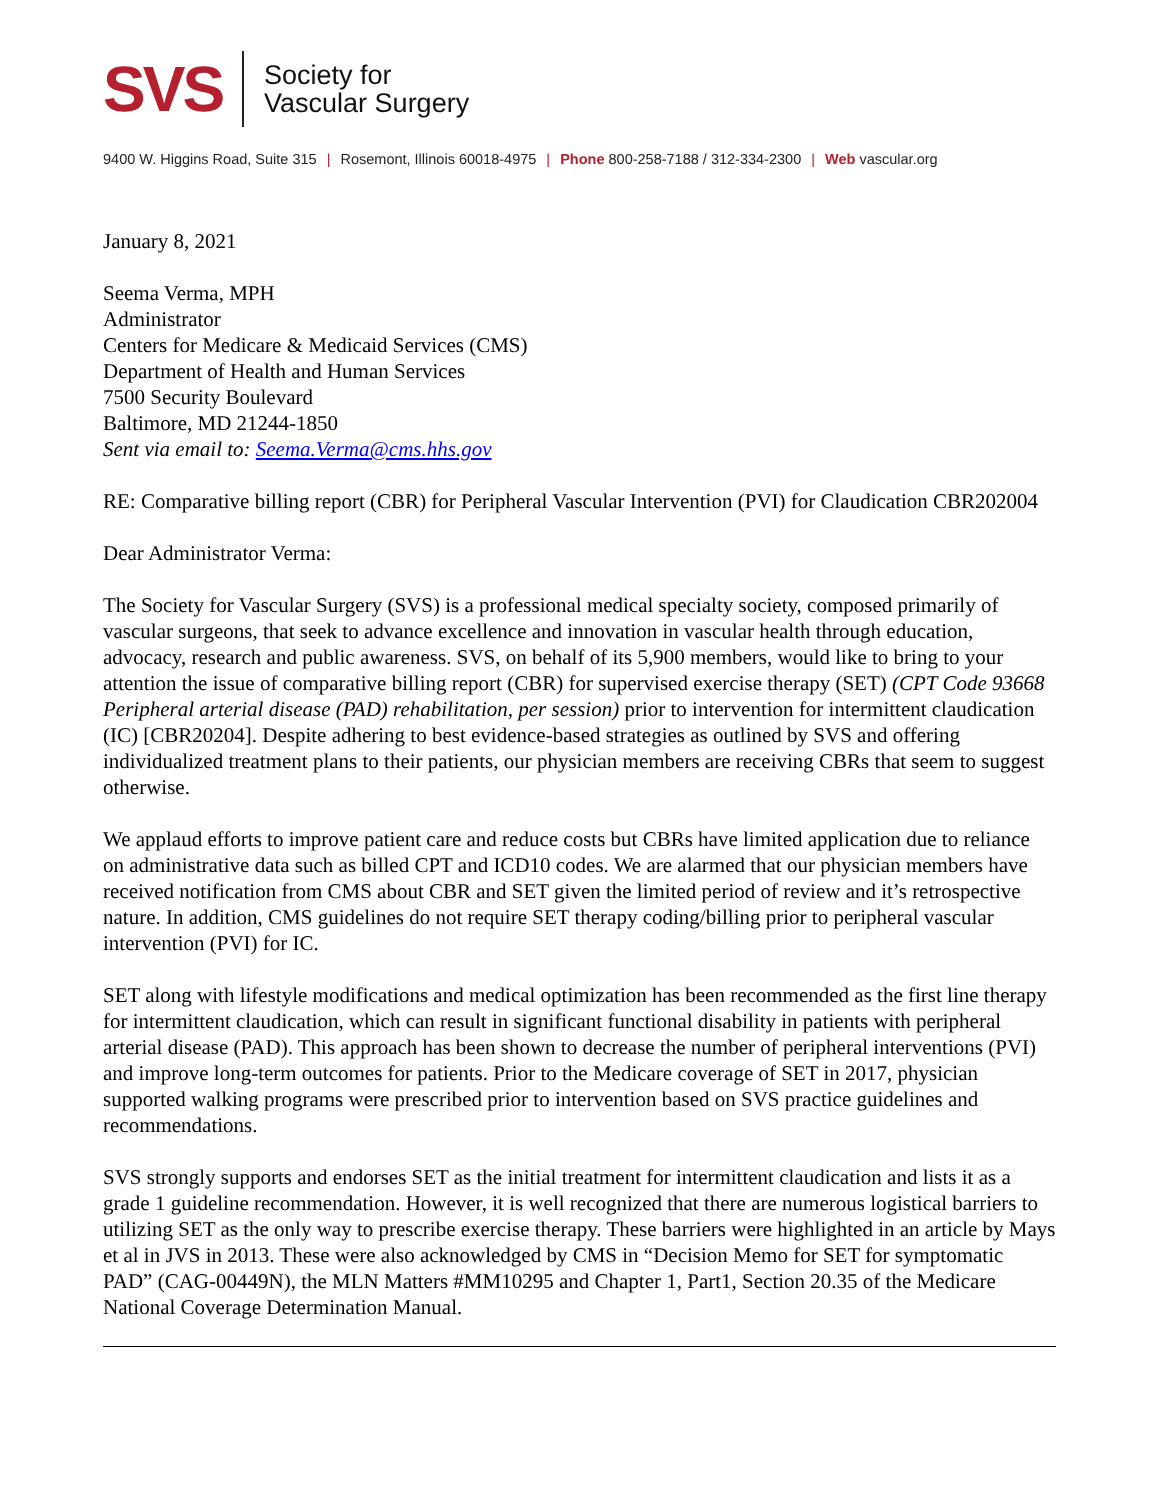SVS Society for
Vascular Surgery
9400 W. Higgins Road, Suite 315 | Rosemont, Illinois 60018-4975 | Phone 800-258-7188 / 312-334-2300 | Web vascular.org
January 8, 2021
Seema Verma, MPH
Administrator
Centers for Medicare & Medicaid Services (CMS)
Department of Health and Human Services
7500 Security Boulevard
Baltimore, MD 21244-1850
Sent via email to: Seema.Verma@cms.hhs.gov
RE: Comparative billing report (CBR) for Peripheral Vascular Intervention (PVI) for Claudication CBR202004
Dear Administrator Verma:
The Society for Vascular Surgery (SVS) is a professional medical specialty society, composed primarily of vascular surgeons, that seek to advance excellence and innovation in vascular health through education, advocacy, research and public awareness. SVS, on behalf of its 5,900 members, would like to bring to your attention the issue of comparative billing report (CBR) for supervised exercise therapy (SET) (CPT Code 93668 Peripheral arterial disease (PAD) rehabilitation, per session) prior to intervention for intermittent claudication (IC) [CBR20204]. Despite adhering to best evidence-based strategies as outlined by SVS and offering individualized treatment plans to their patients, our physician members are receiving CBRs that seem to suggest otherwise.
We applaud efforts to improve patient care and reduce costs but CBRs have limited application due to reliance on administrative data such as billed CPT and ICD10 codes. We are alarmed that our physician members have received notification from CMS about CBR and SET given the limited period of review and it’s retrospective nature. In addition, CMS guidelines do not require SET therapy coding/billing prior to peripheral vascular intervention (PVI) for IC.
SET along with lifestyle modifications and medical optimization has been recommended as the first line therapy for intermittent claudication, which can result in significant functional disability in patients with peripheral arterial disease (PAD). This approach has been shown to decrease the number of peripheral interventions (PVI) and improve long-term outcomes for patients. Prior to the Medicare coverage of SET in 2017, physician supported walking programs were prescribed prior to intervention based on SVS practice guidelines and recommendations.
SVS strongly supports and endorses SET as the initial treatment for intermittent claudication and lists it as a grade 1 guideline recommendation. However, it is well recognized that there are numerous logistical barriers to utilizing SET as the only way to prescribe exercise therapy. These barriers were highlighted in an article by Mays et al in JVS in 2013. These were also acknowledged by CMS in “Decision Memo for SET for symptomatic PAD” (CAG-00449N), the MLN Matters #MM10295 and Chapter 1, Part1, Section 20.35 of the Medicare National Coverage Determination Manual.